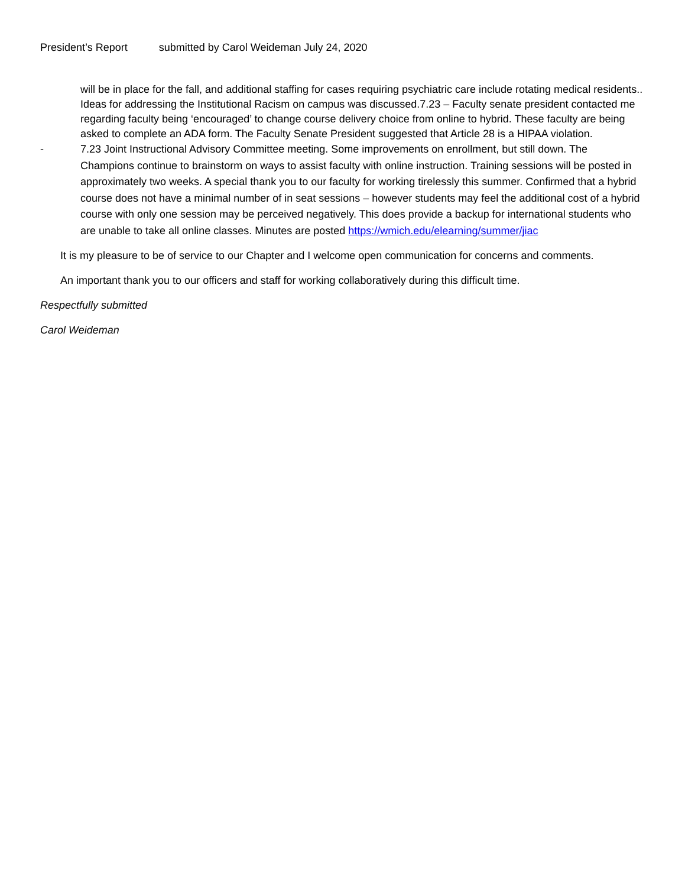President’s Report submitted by Carol Weideman July 24, 2020
will be in place for the fall, and additional staffing for cases requiring psychiatric care include rotating medical residents.. Ideas for addressing the Institutional Racism on campus was discussed.7.23 – Faculty senate president contacted me regarding faculty being ‘encouraged’ to change course delivery choice from online to hybrid. These faculty are being asked to complete an ADA form. The Faculty Senate President suggested that Article 28 is a HIPAA violation.
- 7.23 Joint Instructional Advisory Committee meeting. Some improvements on enrollment, but still down. The Champions continue to brainstorm on ways to assist faculty with online instruction. Training sessions will be posted in approximately two weeks. A special thank you to our faculty for working tirelessly this summer. Confirmed that a hybrid course does not have a minimal number of in seat sessions – however students may feel the additional cost of a hybrid course with only one session may be perceived negatively. This does provide a backup for international students who are unable to take all online classes. Minutes are posted https://wmich.edu/elearning/summer/jiac
It is my pleasure to be of service to our Chapter and I welcome open communication for concerns and comments.
An important thank you to our officers and staff for working collaboratively during this difficult time.
Respectfully submitted
Carol Weideman